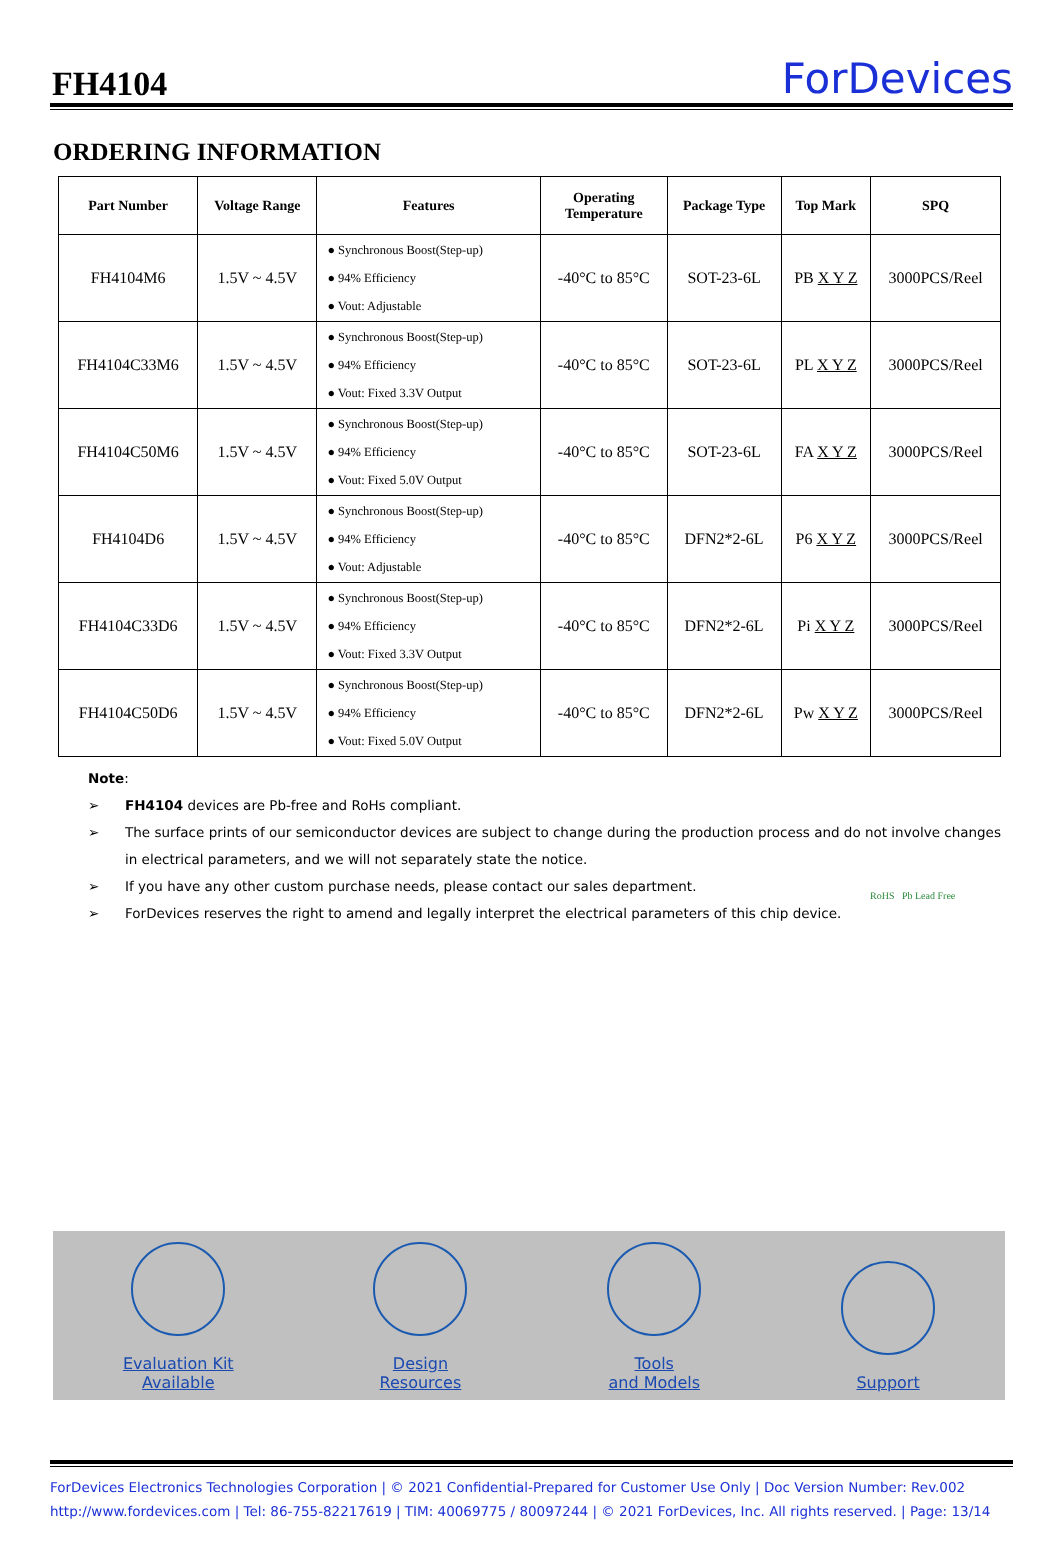FH4104
ForDevices
ORDERING INFORMATION
| Part Number | Voltage Range | Features | Operating Temperature | Package Type | Top Mark | SPQ |
| --- | --- | --- | --- | --- | --- | --- |
| FH4104M6 | 1.5V ~ 4.5V | ● Synchronous Boost(Step-up) ● 94% Efficiency ● Vout: Adjustable | -40°C to 85°C | SOT-23-6L | PB X Y Z | 3000PCS/Reel |
| FH4104C33M6 | 1.5V ~ 4.5V | ● Synchronous Boost(Step-up) ● 94% Efficiency ● Vout: Fixed 3.3V Output | -40°C to 85°C | SOT-23-6L | PL X Y Z | 3000PCS/Reel |
| FH4104C50M6 | 1.5V ~ 4.5V | ● Synchronous Boost(Step-up) ● 94% Efficiency ● Vout: Fixed 5.0V Output | -40°C to 85°C | SOT-23-6L | FA X Y Z | 3000PCS/Reel |
| FH4104D6 | 1.5V ~ 4.5V | ● Synchronous Boost(Step-up) ● 94% Efficiency ● Vout: Adjustable | -40°C to 85°C | DFN2*2-6L | P6 X Y Z | 3000PCS/Reel |
| FH4104C33D6 | 1.5V ~ 4.5V | ● Synchronous Boost(Step-up) ● 94% Efficiency ● Vout: Fixed 3.3V Output | -40°C to 85°C | DFN2*2-6L | Pi X Y Z | 3000PCS/Reel |
| FH4104C50D6 | 1.5V ~ 4.5V | ● Synchronous Boost(Step-up) ● 94% Efficiency ● Vout: Fixed 5.0V Output | -40°C to 85°C | DFN2*2-6L | Pw X Y Z | 3000PCS/Reel |
Note:
➢ FH4104 devices are Pb-free and RoHs compliant.
➢ The surface prints of our semiconductor devices are subject to change during the production process and do not involve changes in electrical parameters, and we will not separately state the notice.
➢ If you have any other custom purchase needs, please contact our sales department.
➢ ForDevices reserves the right to amend and legally interpret the electrical parameters of this chip device.
RoHS Pb Lead Free
Evaluation Kit
Available
Design
Resources
Tools
and Models
Support
ForDevices Electronics Technologies Corporation | © 2021 Confidential-Prepared for Customer Use Only | Doc Version Number: Rev.002
http://www.fordevices.com | Tel: 86-755-82217619 | TIM: 40069775 / 80097244 | © 2021 ForDevices, Inc. All rights reserved. | Page: 13/14